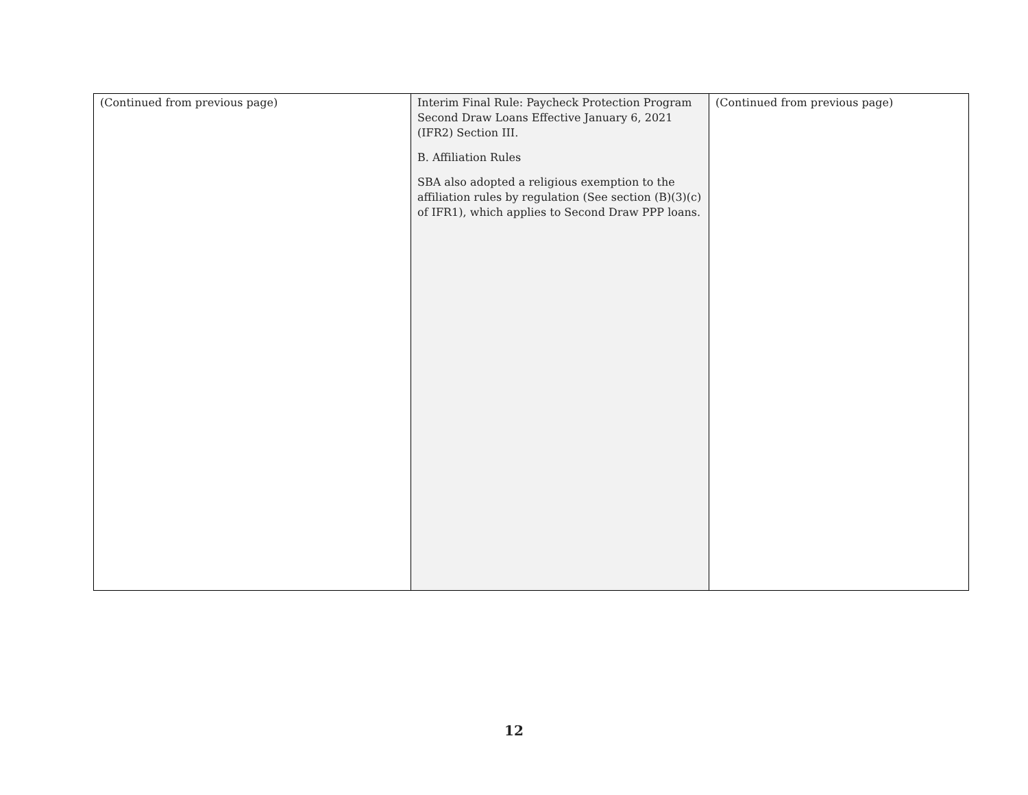| (Continued from previous page) | Interim Final Rule: Paycheck Protection Program Second Draw Loans Effective January 6, 2021 (IFR2) Section III. B. Affiliation Rules SBA also adopted a religious exemption to the affiliation rules by regulation (See section (B)(3)(c) of IFR1), which applies to Second Draw PPP loans. | (Continued from previous page) |
12